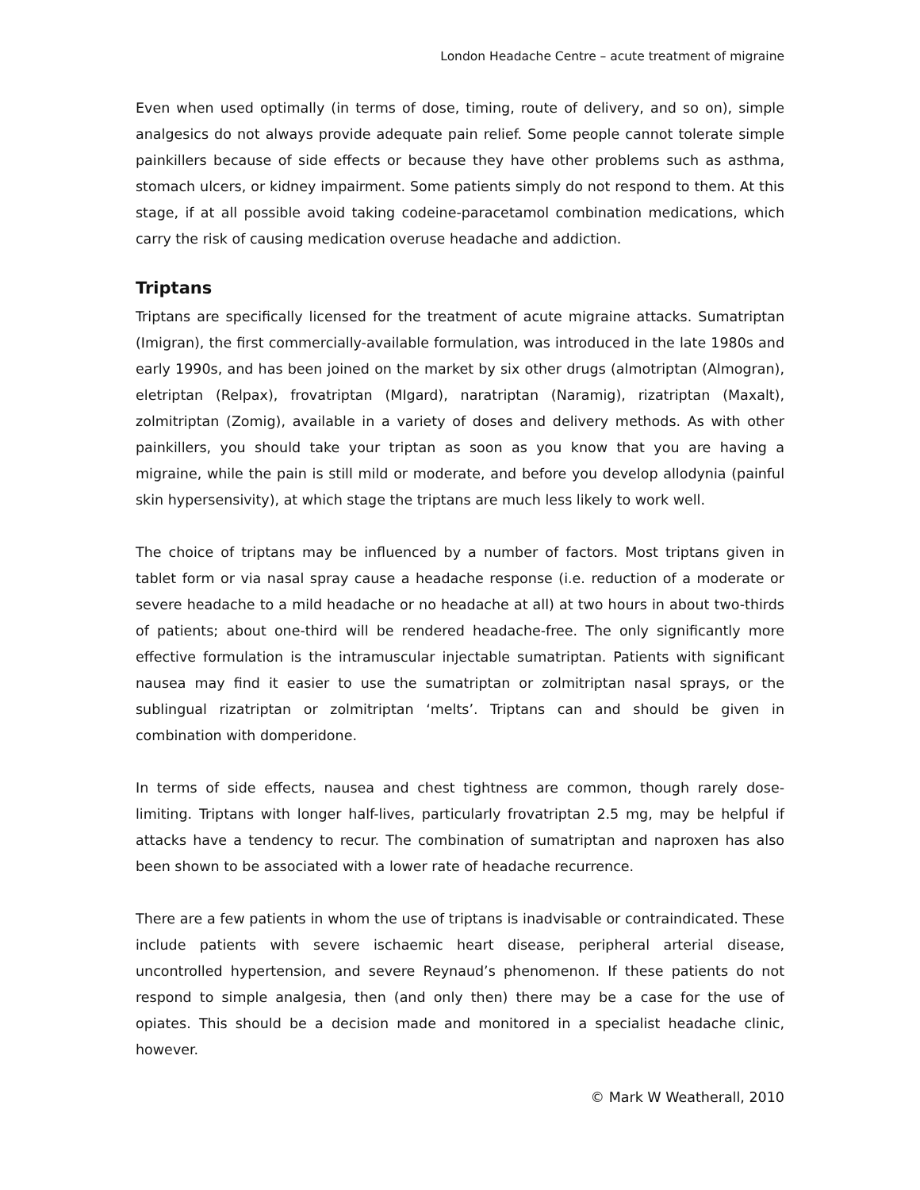London Headache Centre – acute treatment of migraine
Even when used optimally (in terms of dose, timing, route of delivery, and so on), simple analgesics do not always provide adequate pain relief. Some people cannot tolerate simple painkillers because of side effects or because they have other problems such as asthma, stomach ulcers, or kidney impairment. Some patients simply do not respond to them. At this stage, if at all possible avoid taking codeine-paracetamol combination medications, which carry the risk of causing medication overuse headache and addiction.
Triptans
Triptans are specifically licensed for the treatment of acute migraine attacks. Sumatriptan (Imigran), the first commercially-available formulation, was introduced in the late 1980s and early 1990s, and has been joined on the market by six other drugs (almotriptan (Almogran), eletriptan (Relpax), frovatriptan (MIgard), naratriptan (Naramig), rizatriptan (Maxalt), zolmitriptan (Zomig), available in a variety of doses and delivery methods. As with other painkillers, you should take your triptan as soon as you know that you are having a migraine, while the pain is still mild or moderate, and before you develop allodynia (painful skin hypersensivity), at which stage the triptans are much less likely to work well.
The choice of triptans may be influenced by a number of factors. Most triptans given in tablet form or via nasal spray cause a headache response (i.e. reduction of a moderate or severe headache to a mild headache or no headache at all) at two hours in about two-thirds of patients; about one-third will be rendered headache-free. The only significantly more effective formulation is the intramuscular injectable sumatriptan. Patients with significant nausea may find it easier to use the sumatriptan or zolmitriptan nasal sprays, or the sublingual rizatriptan or zolmitriptan ‘melts’. Triptans can and should be given in combination with domperidone.
In terms of side effects, nausea and chest tightness are common, though rarely dose-limiting. Triptans with longer half-lives, particularly frovatriptan 2.5 mg, may be helpful if attacks have a tendency to recur. The combination of sumatriptan and naproxen has also been shown to be associated with a lower rate of headache recurrence.
There are a few patients in whom the use of triptans is inadvisable or contraindicated. These include patients with severe ischaemic heart disease, peripheral arterial disease, uncontrolled hypertension, and severe Reynaud’s phenomenon. If these patients do not respond to simple analgesia, then (and only then) there may be a case for the use of opiates. This should be a decision made and monitored in a specialist headache clinic, however.
© Mark W Weatherall, 2010